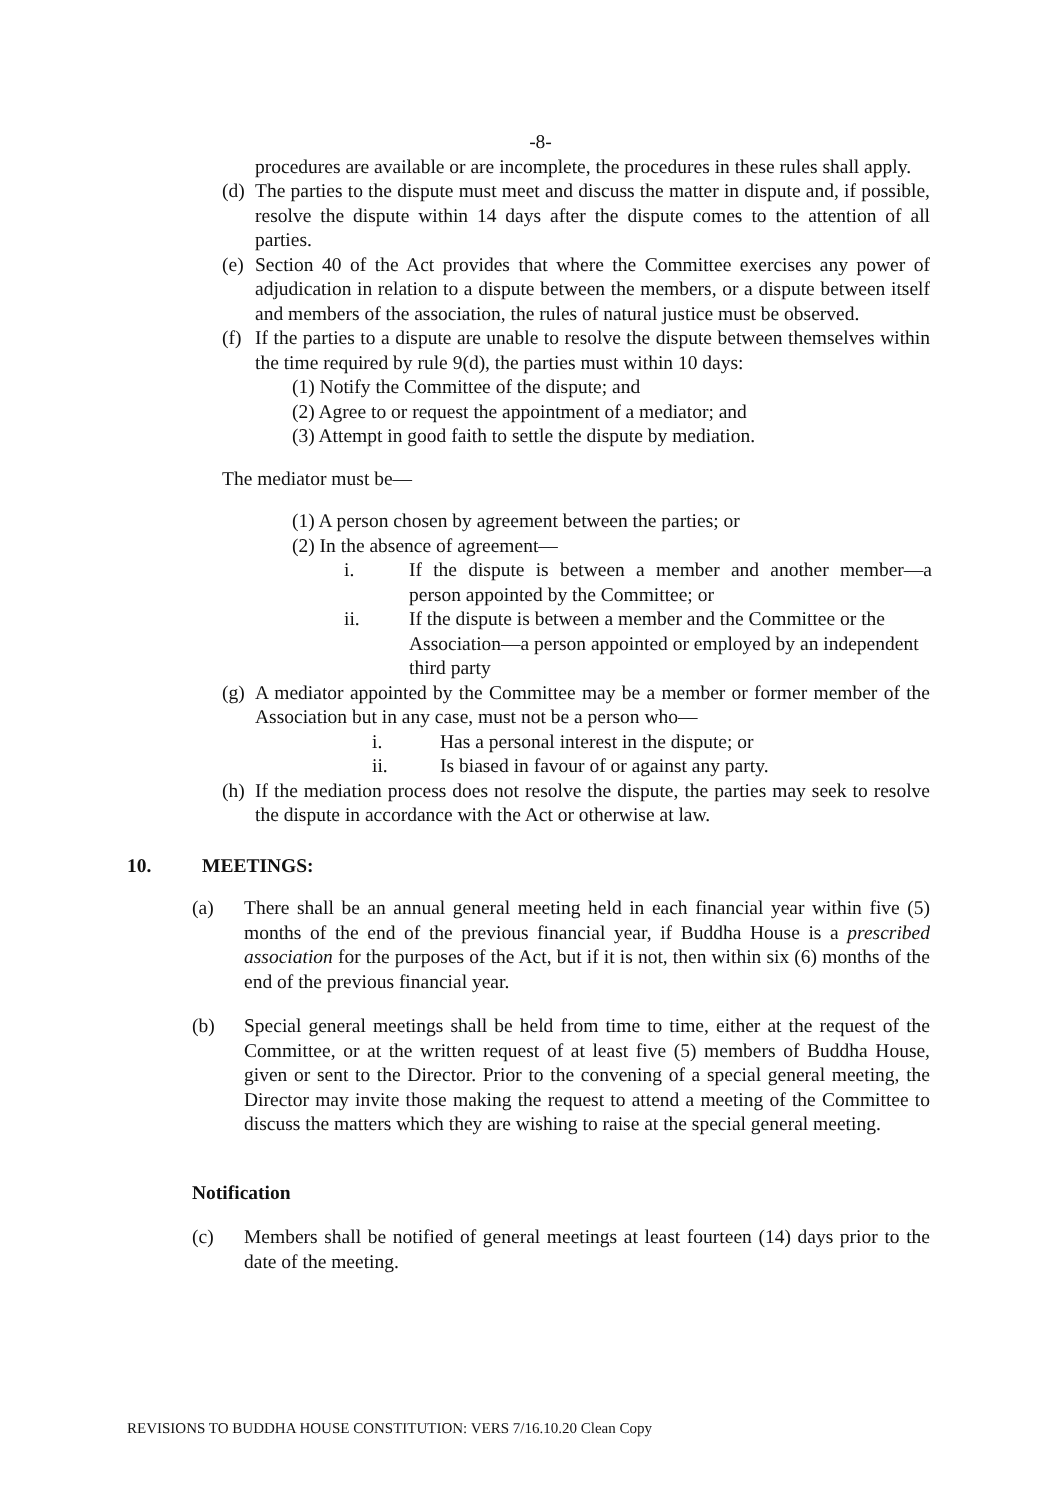-8-
procedures are available or are incomplete, the procedures in these rules shall apply.
(d) The parties to the dispute must meet and discuss the matter in dispute and, if possible, resolve the dispute within 14 days after the dispute comes to the attention of all parties.
(e) Section 40 of the Act provides that where the Committee exercises any power of adjudication in relation to a dispute between the members, or a dispute between itself and members of the association, the rules of natural justice must be observed.
(f) If the parties to a dispute are unable to resolve the dispute between themselves within the time required by rule 9(d), the parties must within 10 days:
(1) Notify the Committee of the dispute; and
(2) Agree to or request the appointment of a mediator; and
(3) Attempt in good faith to settle the dispute by mediation.
The mediator must be—
(1) A person chosen by agreement between the parties; or
(2) In the absence of agreement—
i. If the dispute is between a member and another member—a person appointed by the Committee; or
ii. If the dispute is between a member and the Committee or the Association—a person appointed or employed by an independent third party
(g) A mediator appointed by the Committee may be a member or former member of the Association but in any case, must not be a person who—
i. Has a personal interest in the dispute; or
ii. Is biased in favour of or against any party.
(h) If the mediation process does not resolve the dispute, the parties may seek to resolve the dispute in accordance with the Act or otherwise at law.
10. MEETINGS:
(a) There shall be an annual general meeting held in each financial year within five (5) months of the end of the previous financial year, if Buddha House is a prescribed association for the purposes of the Act, but if it is not, then within six (6) months of the end of the previous financial year.
(b) Special general meetings shall be held from time to time, either at the request of the Committee, or at the written request of at least five (5) members of Buddha House, given or sent to the Director. Prior to the convening of a special general meeting, the Director may invite those making the request to attend a meeting of the Committee to discuss the matters which they are wishing to raise at the special general meeting.
Notification
(c) Members shall be notified of general meetings at least fourteen (14) days prior to the date of the meeting.
REVISIONS TO BUDDHA HOUSE CONSTITUTION: VERS 7/16.10.20 Clean Copy